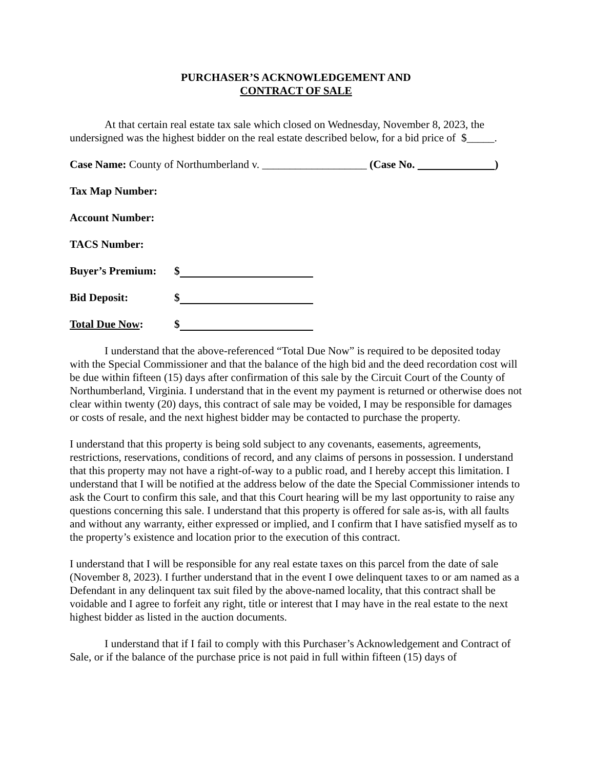PURCHASER’S ACKNOWLEDGEMENT AND
CONTRACT OF SALE
At that certain real estate tax sale which closed on Wednesday, November 8, 2023, the undersigned was the highest bidder on the real estate described below, for a bid price of $_____.
Case Name: County of Northumberland v. ___________________ (Case No. )
Tax Map Number:
Account Number:
TACS Number:
Buyer’s Premium: $
Bid Deposit: $
Total Due Now: $
I understand that the above-referenced “Total Due Now” is required to be deposited today with the Special Commissioner and that the balance of the high bid and the deed recordation cost will be due within fifteen (15) days after confirmation of this sale by the Circuit Court of the County of Northumberland, Virginia. I understand that in the event my payment is returned or otherwise does not clear within twenty (20) days, this contract of sale may be voided, I may be responsible for damages or costs of resale, and the next highest bidder may be contacted to purchase the property.
I understand that this property is being sold subject to any covenants, easements, agreements, restrictions, reservations, conditions of record, and any claims of persons in possession. I understand that this property may not have a right-of-way to a public road, and I hereby accept this limitation. I understand that I will be notified at the address below of the date the Special Commissioner intends to ask the Court to confirm this sale, and that this Court hearing will be my last opportunity to raise any questions concerning this sale. I understand that this property is offered for sale as-is, with all faults and without any warranty, either expressed or implied, and I confirm that I have satisfied myself as to the property’s existence and location prior to the execution of this contract.
I understand that I will be responsible for any real estate taxes on this parcel from the date of sale (November 8, 2023). I further understand that in the event I owe delinquent taxes to or am named as a Defendant in any delinquent tax suit filed by the above-named locality, that this contract shall be voidable and I agree to forfeit any right, title or interest that I may have in the real estate to the next highest bidder as listed in the auction documents.
I understand that if I fail to comply with this Purchaser’s Acknowledgement and Contract of Sale, or if the balance of the purchase price is not paid in full within fifteen (15) days of